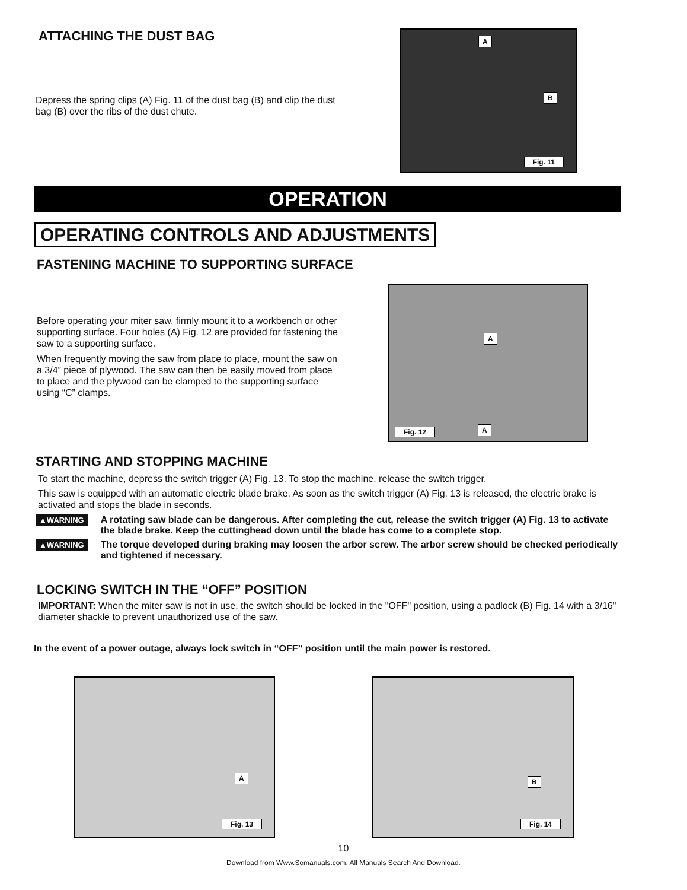ATTACHING THE DUST BAG
Depress the spring clips (A) Fig. 11 of the dust bag (B) and clip the dust bag (B) over the ribs of the dust chute.
A
B
Fig. 11
OPERATION
OPERATING CONTROLS AND ADJUSTMENTS
FASTENING MACHINE TO SUPPORTING SURFACE
Before operating your miter saw, firmly mount it to a workbench or other supporting surface. Four holes (A) Fig. 12 are provided for fastening the saw to a supporting surface.
When frequently moving the saw from place to place, mount the saw on a 3/4” piece of plywood. The saw can then be easily moved from place to place and the plywood can be clamped to the supporting surface using “C” clamps.
A
A
Fig. 12
STARTING AND STOPPING MACHINE
To start the machine, depress the switch trigger (A) Fig. 13. To stop the machine, release the switch trigger.
This saw is equipped with an automatic electric blade brake. As soon as the switch trigger (A) Fig. 13 is released, the electric brake is activated and stops the blade in seconds.
▲WARNING A rotating saw blade can be dangerous. After completing the cut, release the switch trigger (A) Fig. 13 to activate the blade brake. Keep the cuttinghead down until the blade has come to a complete stop.
▲WARNING The torque developed during braking may loosen the arbor screw. The arbor screw should be checked periodically and tightened if necessary.
LOCKING SWITCH IN THE “OFF” POSITION
IMPORTANT: When the miter saw is not in use, the switch should be locked in the "OFF" position, using a padlock (B) Fig. 14 with a 3/16" diameter shackle to prevent unauthorized use of the saw.
In the event of a power outage, always lock switch in “OFF” position until the main power is restored.
A
Fig. 13
B
Fig. 14
10
Download from Www.Somanuals.com. All Manuals Search And Download.